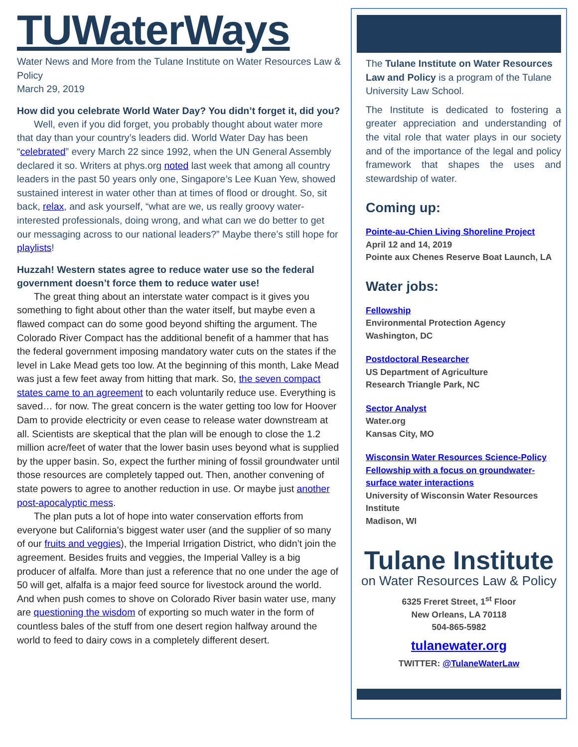TUWaterWays
Water News and More from the Tulane Institute on Water Resources Law & Policy
March 29, 2019
How did you celebrate World Water Day? You didn’t forget it, did you?
Well, even if you did forget, you probably thought about water more that day than your country’s leaders did. World Water Day has been “celebrated” every March 22 since 1992, when the UN General Assembly declared it so. Writers at phys.org noted last week that among all country leaders in the past 50 years only one, Singapore’s Lee Kuan Yew, showed sustained interest in water other than at times of flood or drought. So, sit back, relax, and ask yourself, “what are we, us really groovy water-interested professionals, doing wrong, and what can we do better to get our messaging across to our national leaders?” Maybe there’s still hope for playlists!
Huzzah! Western states agree to reduce water use so the federal government doesn’t force them to reduce water use!
The great thing about an interstate water compact is it gives you something to fight about other than the water itself, but maybe even a flawed compact can do some good beyond shifting the argument. The Colorado River Compact has the additional benefit of a hammer that has the federal government imposing mandatory water cuts on the states if the level in Lake Mead gets too low. At the beginning of this month, Lake Mead was just a few feet away from hitting that mark. So, the seven compact states came to an agreement to each voluntarily reduce use. Everything is saved… for now. The great concern is the water getting too low for Hoover Dam to provide electricity or even cease to release water downstream at all. Scientists are skeptical that the plan will be enough to close the 1.2 million acre/feet of water that the lower basin uses beyond what is supplied by the upper basin. So, expect the further mining of fossil groundwater until those resources are completely tapped out. Then, another convening of state powers to agree to another reduction in use. Or maybe just another post-apocalyptic mess.
The plan puts a lot of hope into water conservation efforts from everyone but California’s biggest water user (and the supplier of so many of our fruits and veggies), the Imperial Irrigation District, who didn’t join the agreement. Besides fruits and veggies, the Imperial Valley is a big producer of alfalfa. More than just a reference that no one under the age of 50 will get, alfalfa is a major feed source for livestock around the world. And when push comes to shove on Colorado River basin water use, many are questioning the wisdom of exporting so much water in the form of countless bales of the stuff from one desert region halfway around the world to feed to dairy cows in a completely different desert.
The Tulane Institute on Water Resources Law and Policy is a program of the Tulane University Law School.
The Institute is dedicated to fostering a greater appreciation and understanding of the vital role that water plays in our society and of the importance of the legal and policy framework that shapes the uses and stewardship of water.
Coming up:
Pointe-au-Chien Living Shoreline Project
April 12 and 14, 2019
Pointe aux Chenes Reserve Boat Launch, LA
Water jobs:
Fellowship
Environmental Protection Agency
Washington, DC
Postdoctoral Researcher
US Department of Agriculture
Research Triangle Park, NC
Sector Analyst
Water.org
Kansas City, MO
Wisconsin Water Resources Science-Policy Fellowship with a focus on groundwater-surface water interactions
University of Wisconsin Water Resources Institute
Madison, WI
Tulane Institute
on Water Resources Law & Policy
6325 Freret Street, 1<sup>st</sup> Floor
New Orleans, LA 70118
504-865-5982
tulanewater.org
TWITTER: @TulaneWaterLaw